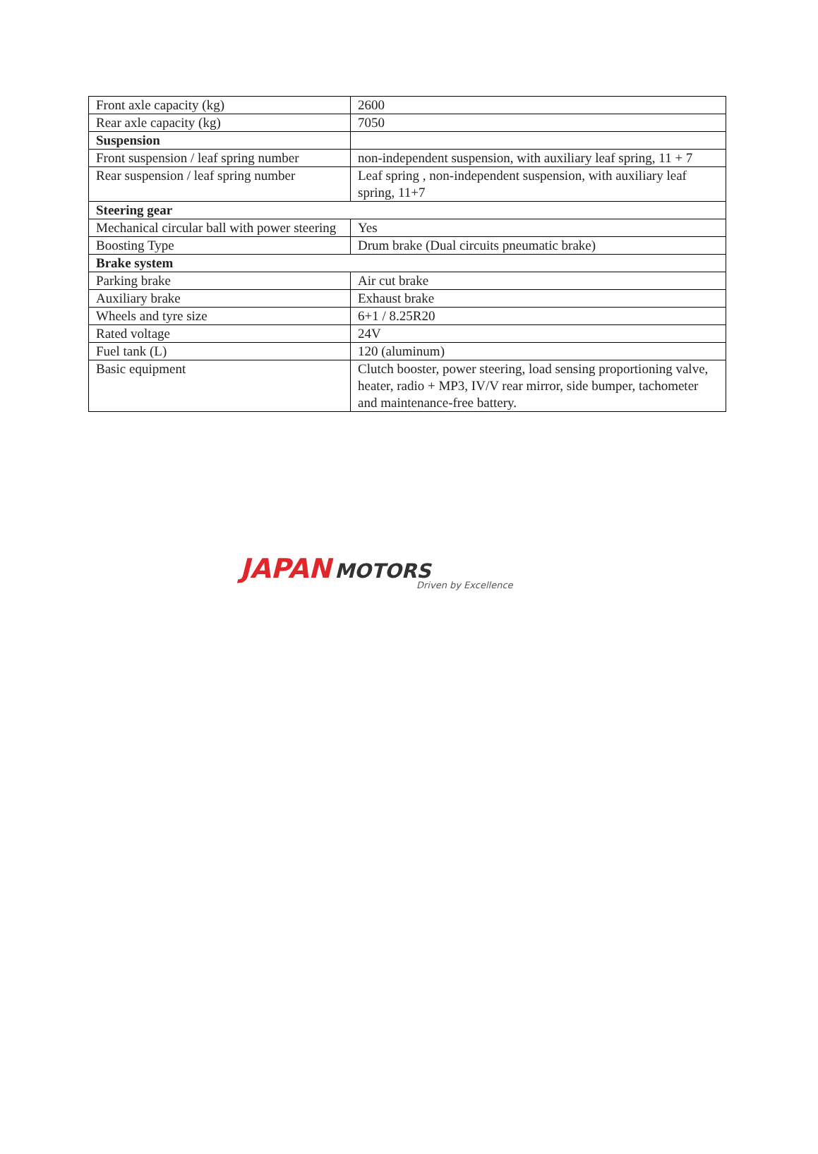| Front axle capacity (kg) | 2600 |
| Rear axle capacity (kg) | 7050 |
| Suspension | |
| Front suspension / leaf spring number | non-independent suspension, with auxiliary leaf spring, 11 + 7 |
| Rear suspension / leaf spring number | Leaf spring , non-independent suspension, with auxiliary leaf spring, 11+7 |
| Steering gear | |
| Mechanical circular ball with power steering | Yes |
| Boosting Type | Drum brake (Dual circuits pneumatic brake) |
| Brake system | |
| Parking brake | Air cut brake |
| Auxiliary brake | Exhaust brake |
| Wheels and tyre size | 6+1 / 8.25R20 |
| Rated voltage | 24V |
| Fuel tank (L) | 120 (aluminum) |
| Basic equipment | Clutch booster, power steering, load sensing proportioning valve, heater, radio + MP3, IV/V rear mirror, side bumper, tachometer and maintenance-free battery. |
JAPAN MOTORS
Driven by Excellence